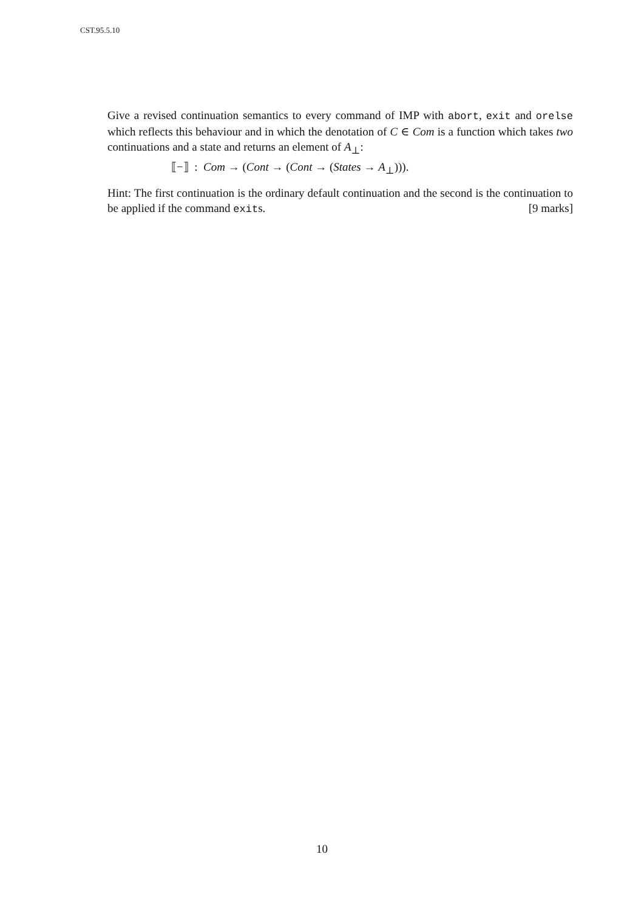CST.95.5.10
Give a revised continuation semantics to every command of IMP with abort, exit and orelse which reflects this behaviour and in which the denotation of C ∈ Com is a function which takes two continuations and a state and returns an element of A<sub>⊥</sub>:
⟦−⟧ : Com → (Cont → (Cont → (States → A<sub>⊥</sub>))).
Hint: The first continuation is the ordinary default continuation and the second is the continuation to be applied if the command exits. [9 marks]
10